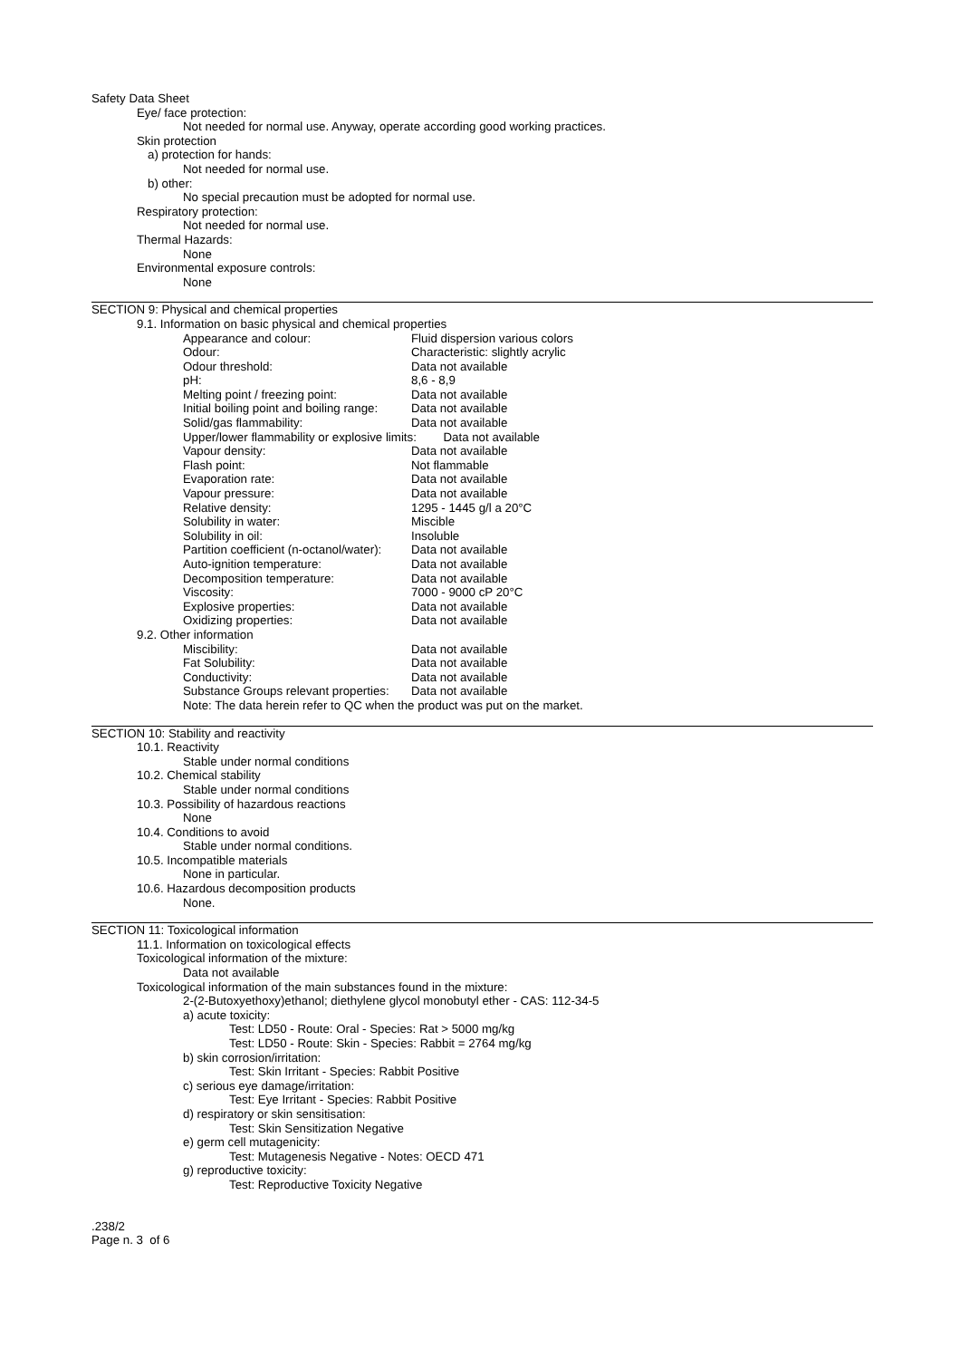Safety Data Sheet
Eye/ face protection:
Not needed for normal use. Anyway, operate according good working practices.
Skin protection
a) protection for hands:
Not needed for normal use.
b) other:
No special precaution must be adopted for normal use.
Respiratory protection:
Not needed for normal use.
Thermal Hazards:
None
Environmental exposure controls:
None
SECTION 9: Physical and chemical properties
9.1. Information on basic physical and chemical properties
| Appearance and colour: | Fluid dispersion various colors |
| Odour: | Characteristic: slightly acrylic |
| Odour threshold: | Data not available |
| pH: | 8,6 - 8,9 |
| Melting point / freezing point: | Data not available |
| Initial boiling point and boiling range: | Data not available |
| Solid/gas flammability: | Data not available |
| Upper/lower flammability or explosive limits: Data not available | |
| Vapour density: | Data not available |
| Flash point: | Not flammable |
| Evaporation rate: | Data not available |
| Vapour pressure: | Data not available |
| Relative density: | 1295 - 1445 g/l a 20°C |
| Solubility in water: | Miscible |
| Solubility in oil: | Insoluble |
| Partition coefficient (n-octanol/water): | Data not available |
| Auto-ignition temperature: | Data not available |
| Decomposition temperature: | Data not available |
| Viscosity: | 7000 - 9000 cP 20°C |
| Explosive properties: | Data not available |
| Oxidizing properties: | Data not available |
9.2. Other information
| Miscibility: | Data not available |
| Fat Solubility: | Data not available |
| Conductivity: | Data not available |
| Substance Groups relevant properties: | Data not available |
Note: The data herein refer to QC when the product was put on the market.
SECTION 10: Stability and reactivity
10.1. Reactivity
Stable under normal conditions
10.2. Chemical stability
Stable under normal conditions
10.3. Possibility of hazardous reactions
None
10.4. Conditions to avoid
Stable under normal conditions.
10.5. Incompatible materials
None in particular.
10.6. Hazardous decomposition products
None.
SECTION 11: Toxicological information
11.1. Information on toxicological effects
Toxicological information of the mixture:
Data not available
Toxicological information of the main substances found in the mixture:
2-(2-Butoxyethoxy)ethanol; diethylene glycol monobutyl ether - CAS: 112-34-5
a) acute toxicity:
Test: LD50 - Route: Oral - Species: Rat > 5000 mg/kg
Test: LD50 - Route: Skin - Species: Rabbit = 2764 mg/kg
b) skin corrosion/irritation:
Test: Skin Irritant - Species: Rabbit Positive
c) serious eye damage/irritation:
Test: Eye Irritant - Species: Rabbit Positive
d) respiratory or skin sensitisation:
Test: Skin Sensitization Negative
e) germ cell mutagenicity:
Test: Mutagenesis Negative - Notes: OECD 471
g) reproductive toxicity:
Test: Reproductive Toxicity Negative
.238/2
Page n. 3 of 6